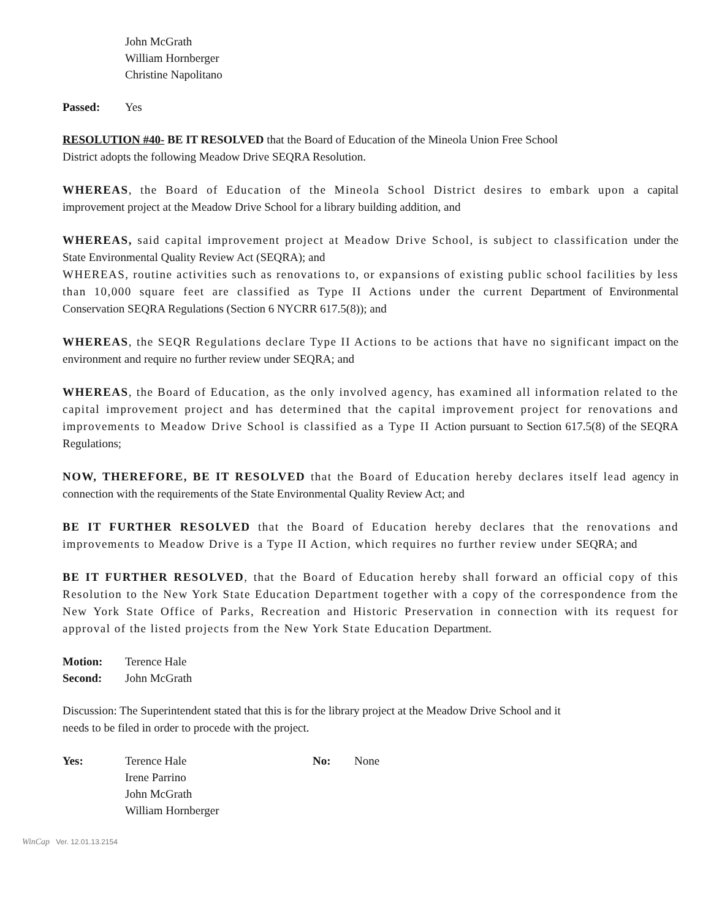John McGrath
William Hornberger
Christine Napolitano
Passed: Yes
RESOLUTION #40- BE IT RESOLVED that the Board of Education of the Mineola Union Free School
District adopts the following Meadow Drive SEQRA Resolution.
WHEREAS, the Board of Education of the Mineola School District desires to embark upon a capital improvement project at the Meadow Drive School for a library building addition, and
WHEREAS, said capital improvement project at Meadow Drive School, is subject to classification under the State Environmental Quality Review Act (SEQRA); and
WHEREAS, routine activities such as renovations to, or expansions of existing public school facilities by less than 10,000 square feet are classified as Type II Actions under the current Department of Environmental Conservation SEQRA Regulations (Section 6 NYCRR 617.5(8)); and
WHEREAS, the SEQR Regulations declare Type II Actions to be actions that have no significant impact on the environment and require no further review under SEQRA; and
WHEREAS, the Board of Education, as the only involved agency, has examined all information related to the capital improvement project and has determined that the capital improvement project for renovations and improvements to Meadow Drive School is classified as a Type II Action pursuant to Section 617.5(8) of the SEQRA Regulations;
NOW, THEREFORE, BE IT RESOLVED that the Board of Education hereby declares itself lead agency in connection with the requirements of the State Environmental Quality Review Act; and
BE IT FURTHER RESOLVED that the Board of Education hereby declares that the renovations and improvements to Meadow Drive is a Type II Action, which requires no further review under SEQRA; and
BE IT FURTHER RESOLVED, that the Board of Education hereby shall forward an official copy of this Resolution to the New York State Education Department together with a copy of the correspondence from the New York State Office of Parks, Recreation and Historic Preservation in connection with its request for approval of the listed projects from the New York State Education Department.
Motion: Terence Hale
Second: John McGrath
Discussion: The Superintendent stated that this is for the library project at the Meadow Drive School and it
needs to be filed in order to procede with the project.
Yes: Terence Hale
Irene Parrino
John McGrath
William Hornberger No: None
WinCap Ver. 12.01.13.2154